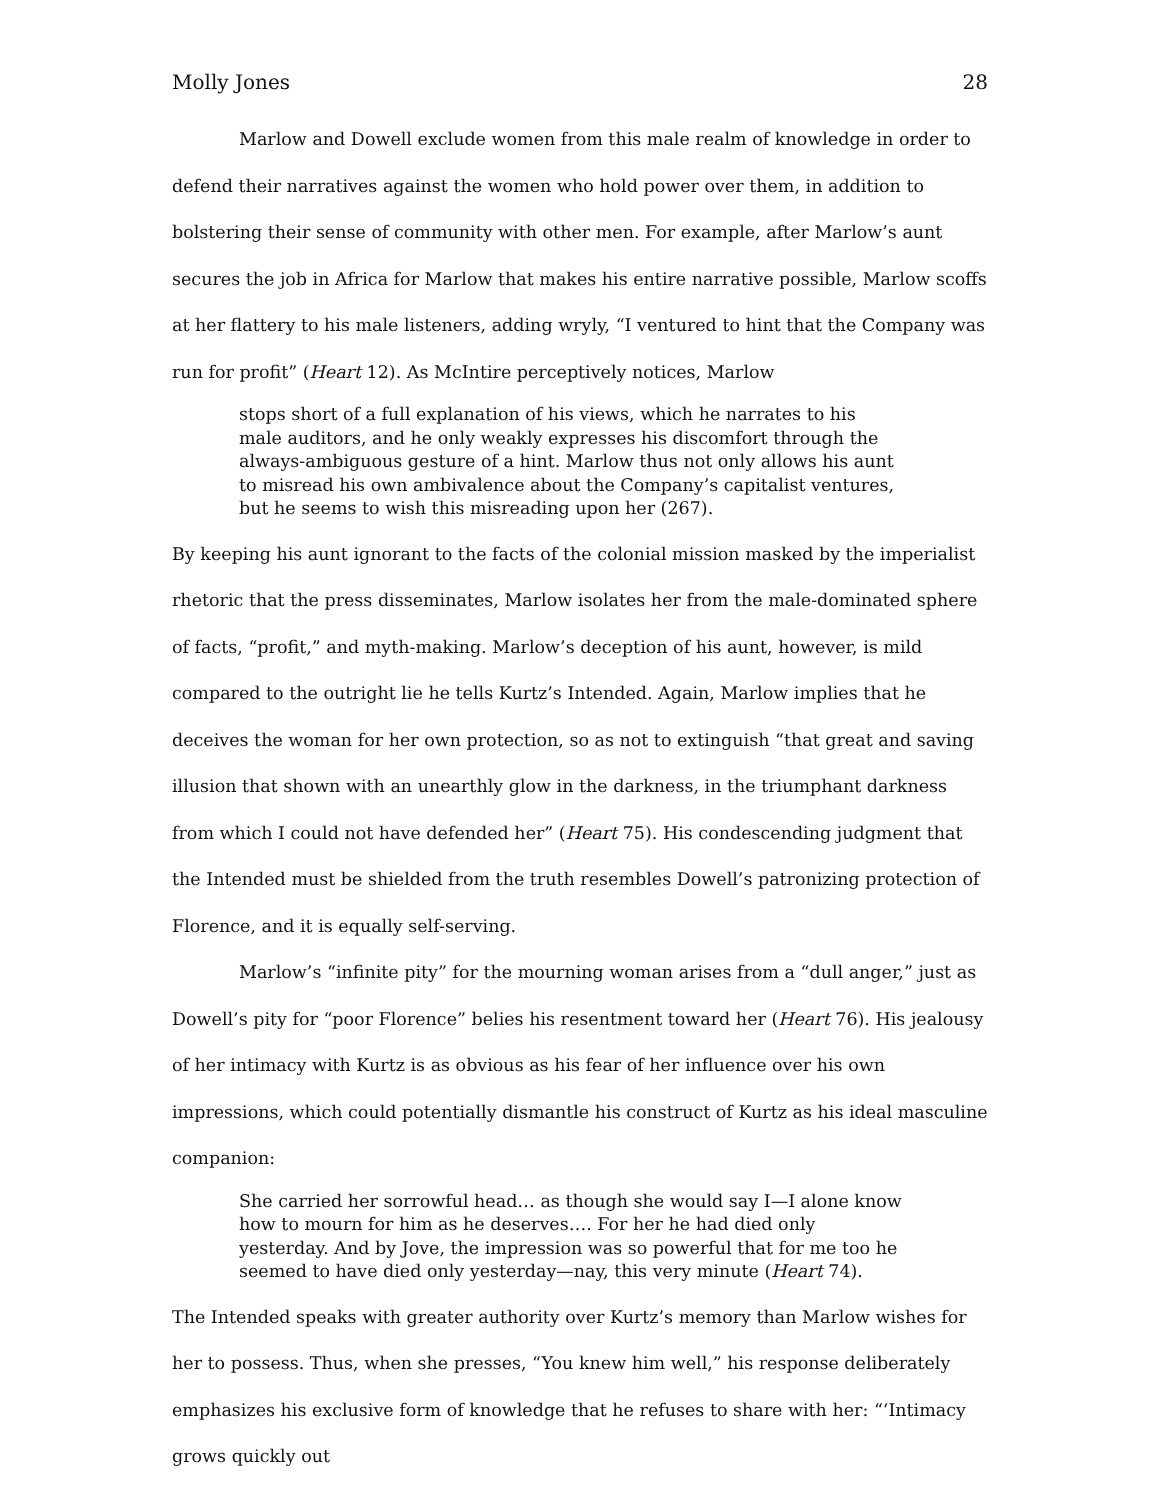Molly Jones 28
Marlow and Dowell exclude women from this male realm of knowledge in order to defend their narratives against the women who hold power over them, in addition to bolstering their sense of community with other men. For example, after Marlow’s aunt secures the job in Africa for Marlow that makes his entire narrative possible, Marlow scoffs at her flattery to his male listeners, adding wryly, “I ventured to hint that the Company was run for profit” (Heart 12). As McIntire perceptively notices, Marlow
stops short of a full explanation of his views, which he narrates to his male auditors, and he only weakly expresses his discomfort through the always-ambiguous gesture of a hint. Marlow thus not only allows his aunt to misread his own ambivalence about the Company’s capitalist ventures, but he seems to wish this misreading upon her (267).
By keeping his aunt ignorant to the facts of the colonial mission masked by the imperialist rhetoric that the press disseminates, Marlow isolates her from the male-dominated sphere of facts, “profit,” and myth-making. Marlow’s deception of his aunt, however, is mild compared to the outright lie he tells Kurtz’s Intended. Again, Marlow implies that he deceives the woman for her own protection, so as not to extinguish “that great and saving illusion that shown with an unearthly glow in the darkness, in the triumphant darkness from which I could not have defended her” (Heart 75). His condescending judgment that the Intended must be shielded from the truth resembles Dowell’s patronizing protection of Florence, and it is equally self-serving.
Marlow’s “infinite pity” for the mourning woman arises from a “dull anger,” just as Dowell’s pity for “poor Florence” belies his resentment toward her (Heart 76). His jealousy of her intimacy with Kurtz is as obvious as his fear of her influence over his own impressions, which could potentially dismantle his construct of Kurtz as his ideal masculine companion:
She carried her sorrowful head… as though she would say I—I alone know how to mourn for him as he deserves…. For her he had died only yesterday. And by Jove, the impression was so powerful that for me too he seemed to have died only yesterday—nay, this very minute (Heart 74).
The Intended speaks with greater authority over Kurtz’s memory than Marlow wishes for her to possess. Thus, when she presses, “You knew him well,” his response deliberately emphasizes his exclusive form of knowledge that he refuses to share with her: “‘Intimacy grows quickly out